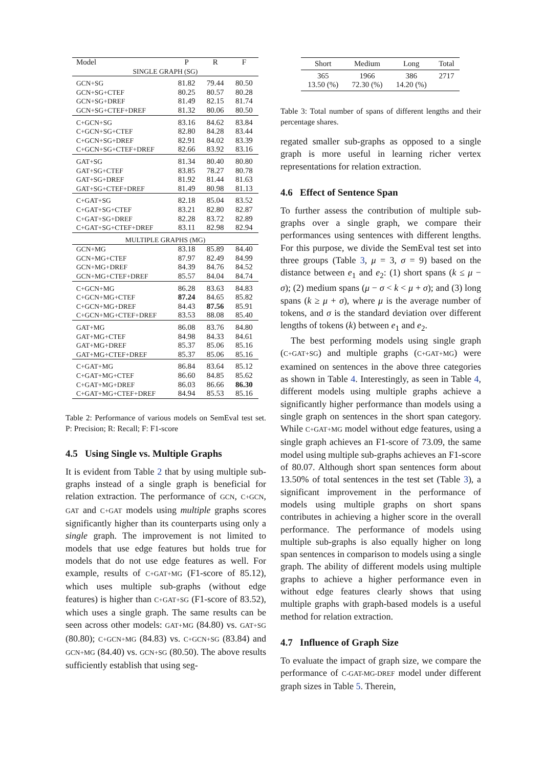| Model | P | R | F |
| SINGLE GRAPH (SG) | | | |
| GCN+SG | 81.82 | 79.44 | 80.50 |
| GCN+SG+CTEF | 80.25 | 80.57 | 80.28 |
| GCN+SG+DREF | 81.49 | 82.15 | 81.74 |
| GCN+SG+CTEF+DREF | 81.32 | 80.06 | 80.50 |
| C+GCN+SG | 83.16 | 84.62 | 83.84 |
| C+GCN+SG+CTEF | 82.80 | 84.28 | 83.44 |
| C+GCN+SG+DREF | 82.91 | 84.02 | 83.39 |
| C+GCN+SG+CTEF+DREF | 82.66 | 83.92 | 83.16 |
| GAT+SG | 81.34 | 80.40 | 80.80 |
| GAT+SG+CTEF | 83.85 | 78.27 | 80.78 |
| GAT+SG+DREF | 81.92 | 81.44 | 81.63 |
| GAT+SG+CTEF+DREF | 81.49 | 80.98 | 81.13 |
| C+GAT+SG | 82.18 | 85.04 | 83.52 |
| C+GAT+SG+CTEF | 83.21 | 82.80 | 82.87 |
| C+GAT+SG+DREF | 82.28 | 83.72 | 82.89 |
| C+GAT+SG+CTEF+DREF | 83.11 | 82.98 | 82.94 |
| MULTIPLE GRAPHS (MG) | | | |
| GCN+MG | 83.18 | 85.89 | 84.40 |
| GCN+MG+CTEF | 87.97 | 82.49 | 84.99 |
| GCN+MG+DREF | 84.39 | 84.76 | 84.52 |
| GCN+MG+CTEF+DREF | 85.57 | 84.04 | 84.74 |
| C+GCN+MG | 86.28 | 83.63 | 84.83 |
| C+GCN+MG+CTEF | 87.24 | 84.65 | 85.82 |
| C+GCN+MG+DREF | 84.43 | 87.56 | 85.91 |
| C+GCN+MG+CTEF+DREF | 83.53 | 88.08 | 85.40 |
| GAT+MG | 86.08 | 83.76 | 84.80 |
| GAT+MG+CTEF | 84.98 | 84.33 | 84.61 |
| GAT+MG+DREF | 85.37 | 85.06 | 85.16 |
| GAT+MG+CTEF+DREF | 85.37 | 85.06 | 85.16 |
| C+GAT+MG | 86.84 | 83.64 | 85.12 |
| C+GAT+MG+CTEF | 86.60 | 84.85 | 85.62 |
| C+GAT+MG+DREF | 86.03 | 86.66 | 86.30 |
| C+GAT+MG+CTEF+DREF | 84.94 | 85.53 | 85.16 |
Table 2: Performance of various models on SemEval test set. P: Precision; R: Recall; F: F1-score
4.5 Using Single vs. Multiple Graphs
It is evident from Table 2 that by using multiple sub-graphs instead of a single graph is beneficial for relation extraction. The performance of GCN, C+GCN, GAT and C+GAT models using multiple graphs scores significantly higher than its counterparts using only a single graph. The improvement is not limited to models that use edge features but holds true for models that do not use edge features as well. For example, results of C+GAT+MG (F1-score of 85.12), which uses multiple sub-graphs (without edge features) is higher than C+GAT+SG (F1-score of 83.52), which uses a single graph. The same results can be seen across other models: GAT+MG (84.80) vs. GAT+SG (80.80); C+GCN+MG (84.83) vs. C+GCN+SG (83.84) and GCN+MG (84.40) vs. GCN+SG (80.50). The above results sufficiently establish that using seg-
| Short | Medium | Long | Total |
| --- | --- | --- | --- |
| 365 13.50 (%) | 1966 72.30 (%) | 386 14.20 (%) | 2717 |
Table 3: Total number of spans of different lengths and their percentage shares.
regated smaller sub-graphs as opposed to a single graph is more useful in learning richer vertex representations for relation extraction.
4.6 Effect of Sentence Span
To further assess the contribution of multiple sub-graphs over a single graph, we compare their performances using sentences with different lengths. For this purpose, we divide the SemEval test set into three groups (Table 3, μ = 3, σ = 9) based on the distance between e<sub>1</sub> and e<sub>2</sub>: (1) short spans (k ≤ μ − σ); (2) medium spans (μ − σ < k < μ + σ); and (3) long spans (k ≥ μ + σ), where μ is the average number of tokens, and σ is the standard deviation over different lengths of tokens (k) between e<sub>1</sub> and e<sub>2</sub>.
The best performing models using single graph (C+GAT+SG) and multiple graphs (C+GAT+MG) were examined on sentences in the above three categories as shown in Table 4. Interestingly, as seen in Table 4, different models using multiple graphs achieve a significantly higher performance than models using a single graph on sentences in the short span category. While C+GAT+MG model without edge features, using a single graph achieves an F1-score of 73.09, the same model using multiple sub-graphs achieves an F1-score of 80.07. Although short span sentences form about 13.50% of total sentences in the test set (Table 3), a significant improvement in the performance of models using multiple graphs on short spans contributes in achieving a higher score in the overall performance. The performance of models using multiple sub-graphs is also equally higher on long span sentences in comparison to models using a single graph. The ability of different models using multiple graphs to achieve a higher performance even in without edge features clearly shows that using multiple graphs with graph-based models is a useful method for relation extraction.
4.7 Influence of Graph Size
To evaluate the impact of graph size, we compare the performance of C-GAT-MG-DREF model under different graph sizes in Table 5. Therein,